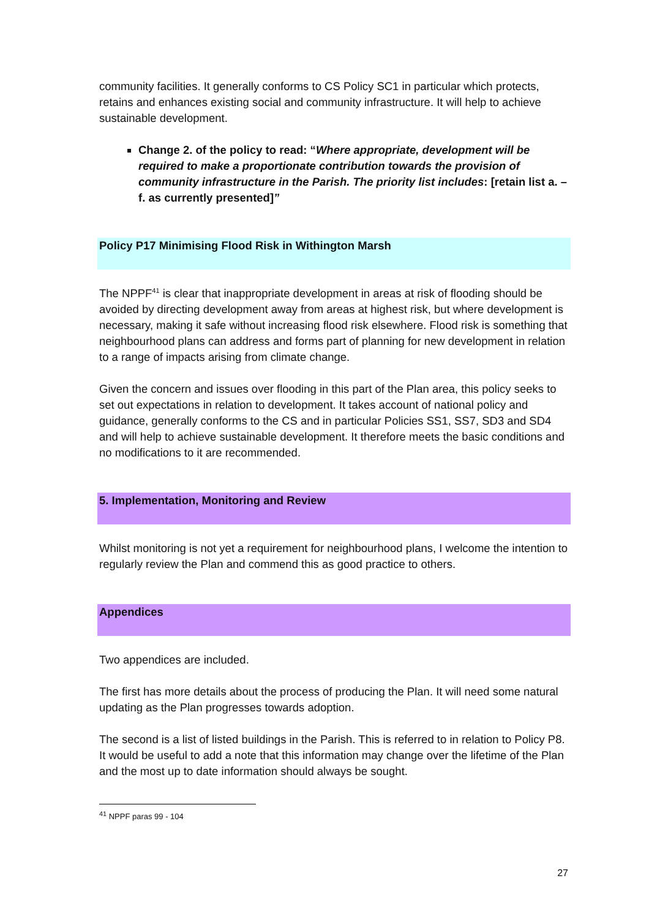community facilities. It generally conforms to CS Policy SC1 in particular which protects, retains and enhances existing social and community infrastructure. It will help to achieve sustainable development.
Change 2. of the policy to read: “Where appropriate, development will be required to make a proportionate contribution towards the provision of community infrastructure in the Parish. The priority list includes: [retain list a. – f. as currently presented]”
Policy P17 Minimising Flood Risk in Withington Marsh
The NPPF<sup>41</sup> is clear that inappropriate development in areas at risk of flooding should be avoided by directing development away from areas at highest risk, but where development is necessary, making it safe without increasing flood risk elsewhere. Flood risk is something that neighbourhood plans can address and forms part of planning for new development in relation to a range of impacts arising from climate change.
Given the concern and issues over flooding in this part of the Plan area, this policy seeks to set out expectations in relation to development. It takes account of national policy and guidance, generally conforms to the CS and in particular Policies SS1, SS7, SD3 and SD4 and will help to achieve sustainable development. It therefore meets the basic conditions and no modifications to it are recommended.
5. Implementation, Monitoring and Review
Whilst monitoring is not yet a requirement for neighbourhood plans, I welcome the intention to regularly review the Plan and commend this as good practice to others.
Appendices
Two appendices are included.
The first has more details about the process of producing the Plan. It will need some natural updating as the Plan progresses towards adoption.
The second is a list of listed buildings in the Parish. This is referred to in relation to Policy P8. It would be useful to add a note that this information may change over the lifetime of the Plan and the most up to date information should always be sought.
<sup>41</sup> NPPF paras 99 - 104
27